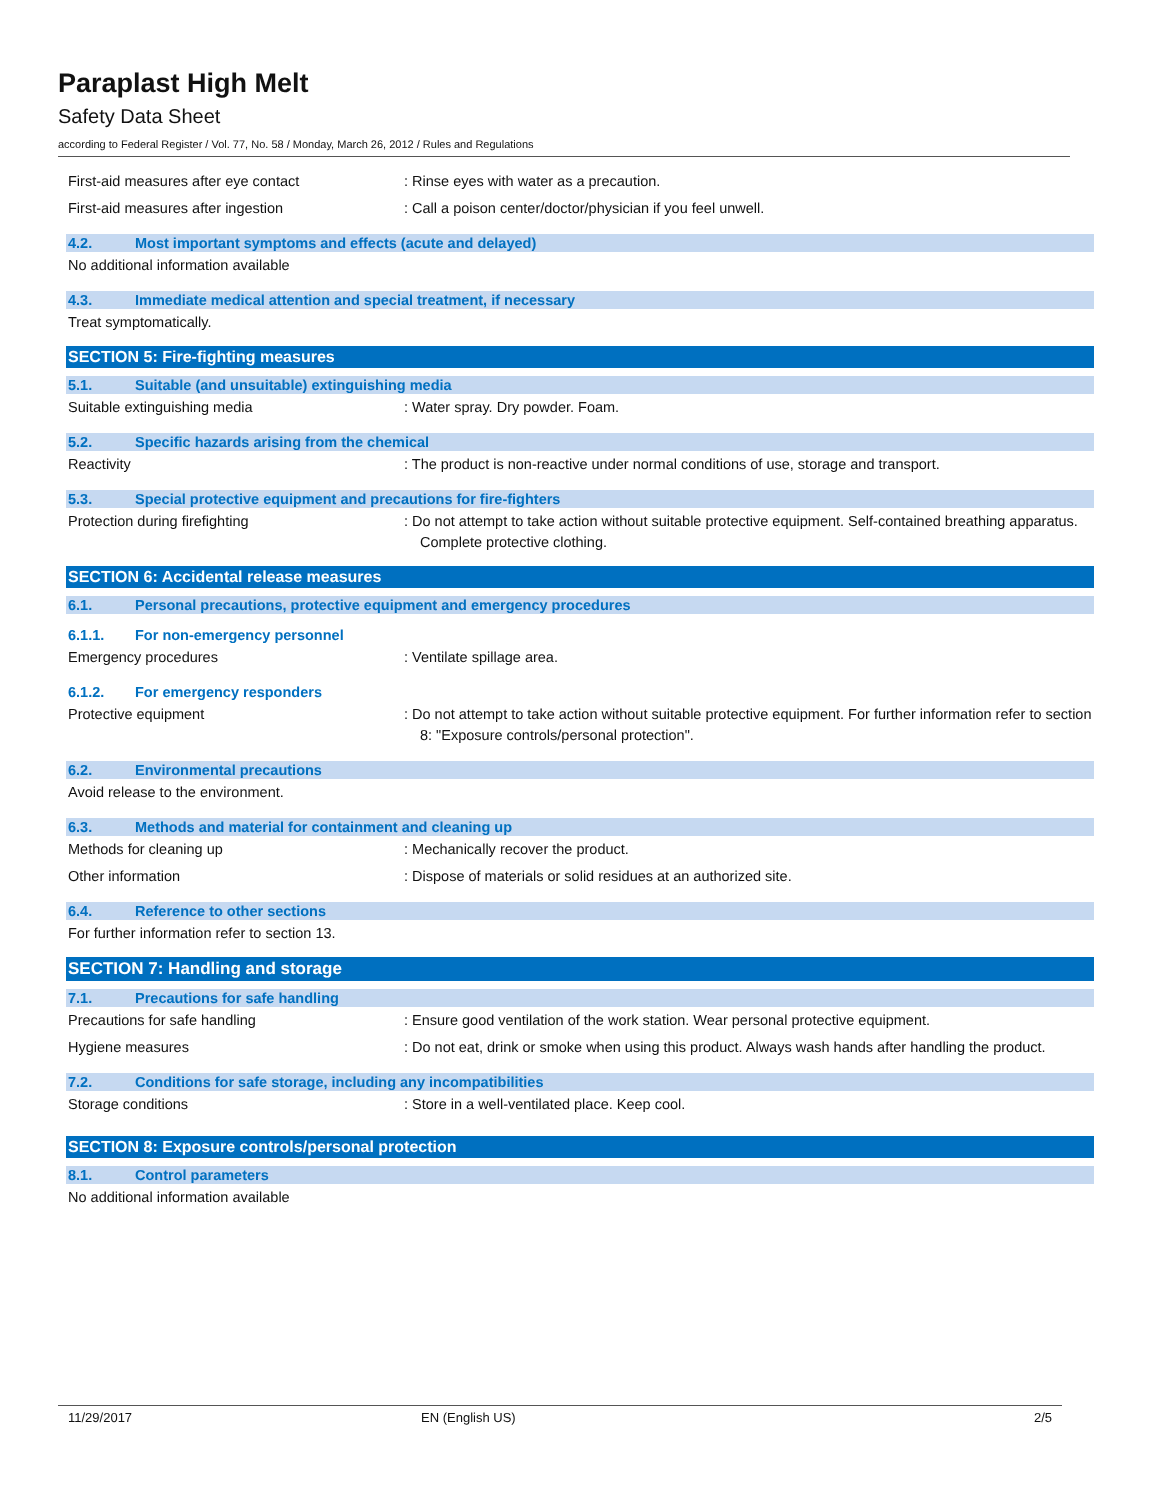Paraplast High Melt
Safety Data Sheet
according to Federal Register / Vol. 77, No. 58 / Monday, March 26, 2012 / Rules and Regulations
First-aid measures after eye contact : Rinse eyes with water as a precaution.
First-aid measures after ingestion : Call a poison center/doctor/physician if you feel unwell.
4.2. Most important symptoms and effects (acute and delayed)
No additional information available
4.3. Immediate medical attention and special treatment, if necessary
Treat symptomatically.
SECTION 5: Fire-fighting measures
5.1. Suitable (and unsuitable) extinguishing media
Suitable extinguishing media : Water spray. Dry powder. Foam.
5.2. Specific hazards arising from the chemical
Reactivity : The product is non-reactive under normal conditions of use, storage and transport.
5.3. Special protective equipment and precautions for fire-fighters
Protection during firefighting : Do not attempt to take action without suitable protective equipment. Self-contained breathing apparatus. Complete protective clothing.
SECTION 6: Accidental release measures
6.1. Personal precautions, protective equipment and emergency procedures
6.1.1. For non-emergency personnel
Emergency procedures : Ventilate spillage area.
6.1.2. For emergency responders
Protective equipment : Do not attempt to take action without suitable protective equipment. For further information refer to section 8: "Exposure controls/personal protection".
6.2. Environmental precautions
Avoid release to the environment.
6.3. Methods and material for containment and cleaning up
Methods for cleaning up : Mechanically recover the product.
Other information : Dispose of materials or solid residues at an authorized site.
6.4. Reference to other sections
For further information refer to section 13.
SECTION 7: Handling and storage
7.1. Precautions for safe handling
Precautions for safe handling : Ensure good ventilation of the work station. Wear personal protective equipment.
Hygiene measures : Do not eat, drink or smoke when using this product. Always wash hands after handling the product.
7.2. Conditions for safe storage, including any incompatibilities
Storage conditions : Store in a well-ventilated place. Keep cool.
SECTION 8: Exposure controls/personal protection
8.1. Control parameters
No additional information available
11/29/2017 EN (English US) 2/5